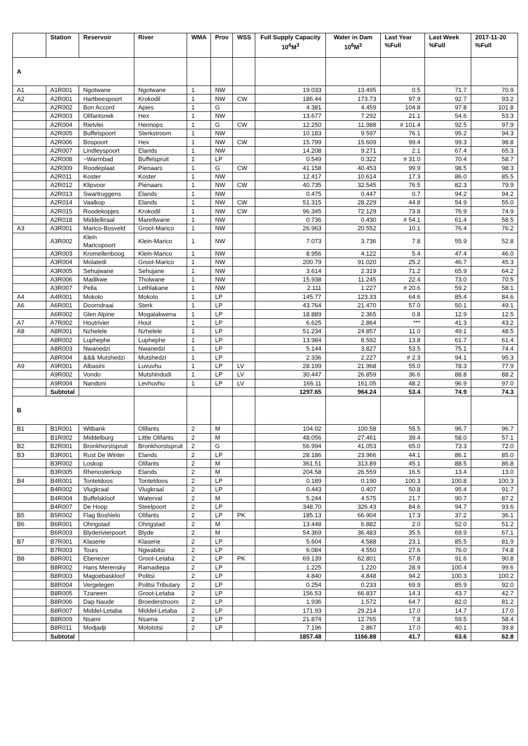| | Station | Reservoir | River | WMA | Prov | WSS | Full Supply Capacity 10<sup>6</sup>M<sup>3</sup> | Water in Dam 10<sup>6</sup>M<sup>3</sup> | Last Year %Full | Last Week %Full | 2017-11-20 %Full |
| --- | --- | --- | --- | --- | --- | --- | --- | --- | --- | --- | --- |
| A | | | | | | | | | | | |
| A1 | A1R001 | Ngotwane | Ngotwane | 1 | NW | | 19.033 | 13.495 | 0.5 | 71.7 | 70.9 |
| A2 | A2R001 | Hartbeespoort | Krokodil | 1 | NW | CW | 186.44 | 173.73 | 97.9 | 92.7 | 93.2 |
| | A2R002 | Bon Accord | Apies | 1 | G | | 4.381 | 4.459 | 104.8 | 97.8 | 101.8 |
| | A2R003 | Olifantsnek | Hex | 1 | NW | | 13.677 | 7.292 | 21.1 | 54.6 | 53.3 |
| | A2R004 | Rietvlei | Hennops | 1 | G | CW | 12.250 | 11.988 | # 101.4 | 92.5 | 97.9 |
| | A2R005 | Buffelspoort | Sterkstroom | 1 | NW | | 10.183 | 9.597 | 76.1 | 95.2 | 94.3 |
| | A2R006 | Bospoort | Hex | 1 | NW | CW | 15.799 | 15.609 | 99.4 | 99.3 | 98.8 |
| | A2R007 | Lindleyspoort | Elands | 1 | NW | | 14.208 | 9.271 | 2.1 | 67.4 | 65.3 |
| | A2R008 | ~Warmbad | Buffelspruit | 1 | LP | | 0.549 | 0.322 | # 31.0 | 70.4 | 58.7 |
| | A2R009 | Roodeplaat | Pienaars | 1 | G | CW | 41.158 | 40.453 | 99.9 | 98.5 | 98.3 |
| | A2R011 | Koster | Koster | 1 | NW | | 12.417 | 10.614 | 17.3 | 86.0 | 85.5 |
| | A2R012 | Klipvoor | Pienaars | 1 | NW | CW | 40.735 | 32.545 | 76.5 | 82.3 | 79.9 |
| | A2R013 | Swartruggens | Elands | 1 | NW | | 0.475 | 0.447 | 0.7 | 94.2 | 94.2 |
| | A2R014 | Vaalkop | Elands | 1 | NW | CW | 51.315 | 28.229 | 44.8 | 54.9 | 55.0 |
| | A2R015 | Roodekopjes | Krokodil | 1 | NW | CW | 96.345 | 72.129 | 73.8 | 76.9 | 74.9 |
| | A2R018 | Middelkraal | Maretlwane | 1 | NW | | 0.736 | 0.430 | # 54.1 | 61.4 | 58.5 |
| A3 | A3R001 | Marico-Bosveld | Groot-Marico | 1 | NW | | 26.963 | 20.552 | 10.1 | 76.4 | 76.2 |
| | A3R002 | Klein Maricopoort | Klein-Marico | 1 | NW | | 7.073 | 3.736 | 7.8 | 55.9 | 52.8 |
| | A3R003 | Kromellenboog | Klein-Marico | 1 | NW | | 8.956 | 4.122 | 5.4 | 47.4 | 46.0 |
| | A3R004 | Molatedi | Groot-Marico | 1 | NW | | 200.79 | 91.020 | 25.2 | 46.7 | 45.3 |
| | A3R005 | Sehujwane | Sehujane | 1 | NW | | 3.614 | 2.319 | 71.2 | 65.9 | 64.2 |
| | A3R006 | Madikwe | Tholwane | 1 | NW | | 15.938 | 11.245 | 22.4 | 73.0 | 70.5 |
| | A3R007 | Pella | Lethlakane | 1 | NW | | 2.111 | 1.227 | # 20.6 | 59.2 | 58.1 |
| A4 | A4R001 | Mokolo | Mokolo | 1 | LP | | 145.77 | 123.33 | 64.6 | 85.4 | 84.6 |
| A6 | A6R001 | Doorndraai | Sterk | 1 | LP | | 43.764 | 21.470 | 57.0 | 50.1 | 49.1 |
| | A6R002 | Glen Alpine | Mogalakwena | 1 | LP | | 18.889 | 2.365 | 0.8 | 12.9 | 12.5 |
| A7 | A7R002 | Houtrivier | Hout | 1 | LP | | 6.625 | 2.864 | *** | 41.3 | 43.2 |
| A8 | A8R001 | Nzhelele | Nzhelele | 1 | LP | | 51.234 | 24.857 | 11.0 | 49.1 | 48.5 |
| | A8R002 | Luphephe | Luphephe | 1 | LP | | 13.984 | 8.592 | 13.8 | 61.7 | 61.4 |
| | A8R003 | Nwanedzi | Nwanedzi | 1 | LP | | 5.144 | 3.827 | 53.5 | 75.1 | 74.4 |
| | A8R004 | &&& Mutshedzi | Mutshedzi | 1 | LP | | 2.336 | 2.227 | # 2.3 | 94.1 | 95.3 |
| A9 | A9R001 | Albasini | Luvuvhu | 1 | LP | LV | 28.199 | 21.968 | 55.0 | 78.3 | 77.9 |
| | A9R002 | Vondo | Mutshindudi | 1 | LP | LV | 30.447 | 26.859 | 36.6 | 88.8 | 88.2 |
| | A9R004 | Nandoni | Levhuvhu | 1 | LP | LV | 166.11 | 161.05 | 48.2 | 96.9 | 97.0 |
| | Subtotal | | | | | | 1297.65 | 964.24 | 53.4 | 74.9 | 74.3 |
| B | | | | | | | | | | | |
| B1 | B1R001 | Witbank | Olifants | 2 | M | | 104.02 | 100.58 | 55.5 | 96.7 | 96.7 |
| | B1R002 | Middelburg | Little Olifants | 2 | M | | 48.056 | 27.461 | 39.4 | 58.0 | 57.1 |
| B2 | B2R001 | Bronkhorstspruit | Bronkhorstspruit | 2 | G | | 56.994 | 41.053 | 65.0 | 73.3 | 72.0 |
| B3 | B3R001 | Rust De Winter | Elands | 2 | LP | | 28.186 | 23.966 | 44.1 | 86.1 | 85.0 |
| | B3R002 | Loskop | Olifants | 2 | M | | 361.51 | 313.89 | 45.1 | 88.5 | 86.8 |
| | B3R005 | Rhenosterkop | Elands | 2 | M | | 204.58 | 26.559 | 16.5 | 13.4 | 13.0 |
| B4 | B4R001 | Tonteldoos | Tonteldoos | 2 | LP | | 0.189 | 0.190 | 100.3 | 100.8 | 100.3 |
| | B4R002 | Vlugkraal | Vlugkraal | 2 | LP | | 0.443 | 0.407 | 50.8 | 95.4 | 91.7 |
| | B4R004 | Buffelskloof | Waterval | 2 | M | | 5.244 | 4.575 | 21.7 | 90.7 | 87.2 |
| | B4R007 | De Hoop | Steelpoort | 2 | LP | | 348.70 | 326.43 | 84.6 | 94.7 | 93.6 |
| B5 | B5R002 | Flag Boshielo | Olifants | 2 | LP | PK | 185.13 | 66.904 | 17.3 | 37.2 | 36.1 |
| B6 | B6R001 | Ohrigstad | Ohrigstad | 2 | M | | 13.448 | 6.882 | 2.0 | 52.0 | 51.2 |
| | B6R003 | Blyderivierpoort | Blyde | 2 | M | | 54.369 | 36.483 | 35.5 | 69.9 | 67.1 |
| B7 | B7R001 | Klaserie | Klaserie | 2 | LP | | 5.604 | 4.588 | 23.1 | 85.5 | 81.9 |
| | B7R003 | Tours | Ngwabitsi | 2 | LP | | 6.084 | 4.550 | 27.6 | 76.0 | 74.8 |
| B8 | B8R001 | Ebenezer | Groot-Letaba | 2 | LP | PK | 69.139 | 62.801 | 57.8 | 91.6 | 90.8 |
| | B8R002 | Hans Merensky | Ramadiepa | 2 | LP | | 1.225 | 1.220 | 28.9 | 100.4 | 99.6 |
| | B8R003 | Magoebaskloof | Politsi | 2 | LP | | 4.840 | 4.848 | 94.2 | 100.3 | 100.2 |
| | B8R004 | Vergelegen | Politsi Tributary | 2 | LP | | 0.254 | 0.233 | 69.9 | 85.9 | 92.0 |
| | B8R005 | Tzaneen | Groot-Letaba | 2 | LP | | 156.53 | 66.837 | 14.3 | 43.7 | 42.7 |
| | B8R006 | Dap Naude | Broederstroom | 2 | LP | | 1.936 | 1.572 | 64.7 | 82.0 | 81.2 |
| | B8R007 | Middel-Letaba | Middel-Letaba | 2 | LP | | 171.93 | 29.214 | 17.0 | 14.7 | 17.0 |
| | B8R009 | Nsami | Nsama | 2 | LP | | 21.874 | 12.765 | 7.8 | 59.5 | 58.4 |
| | B8R011 | Modjadji | Molototsi | 2 | LP | | 7.196 | 2.867 | 17.0 | 40.1 | 39.8 |
| | Subtotal | | | | | | 1857.48 | 1166.88 | 41.7 | 63.6 | 62.8 |